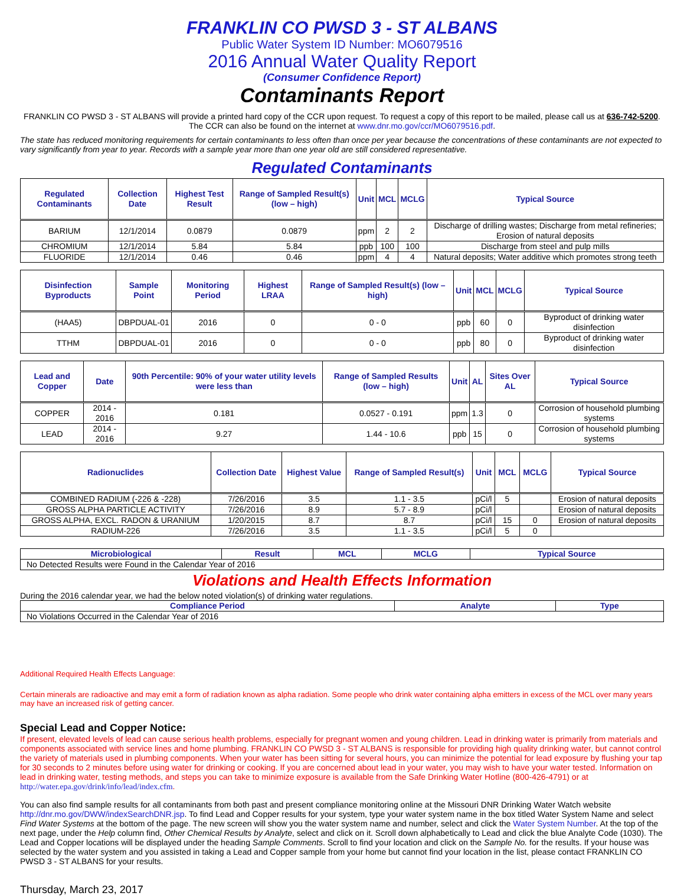FRANKLIN CO PWSD 3 - ST ALBANS
Public Water System ID Number: MO6079516
2016 Annual Water Quality Report
(Consumer Confidence Report)
Contaminants Report
FRANKLIN CO PWSD 3 - ST ALBANS will provide a printed hard copy of the CCR upon request. To request a copy of this report to be mailed, please call us at 636-742-5200. The CCR can also be found on the internet at www.dnr.mo.gov/ccr/MO6079516.pdf.
The state has reduced monitoring requirements for certain contaminants to less often than once per year because the concentrations of these contaminants are not expected to vary significantly from year to year. Records with a sample year more than one year old are still considered representative.
Regulated Contaminants
| Regulated Contaminants | Collection Date | Highest Test Result | Range of Sampled Result(s) (low – high) | Unit | MCL | MCLG | Typical Source |
| --- | --- | --- | --- | --- | --- | --- | --- |
| BARIUM | 12/1/2014 | 0.0879 | 0.0879 | ppm | 2 | 2 | Discharge of drilling wastes; Discharge from metal refineries; Erosion of natural deposits |
| CHROMIUM | 12/1/2014 | 5.84 | 5.84 | ppb | 100 | 100 | Discharge from steel and pulp mills |
| FLUORIDE | 12/1/2014 | 0.46 | 0.46 | ppm | 4 | 4 | Natural deposits; Water additive which promotes strong teeth |
| Disinfection Byproducts | Sample Point | Monitoring Period | Highest LRAA | Range of Sampled Result(s) (low – high) | Unit | MCL | MCLG | Typical Source |
| --- | --- | --- | --- | --- | --- | --- | --- | --- |
| (HAA5) | DBPDUAL-01 | 2016 | 0 | 0 - 0 | ppb | 60 | 0 | Byproduct of drinking water disinfection |
| TTHM | DBPDUAL-01 | 2016 | 0 | 0 - 0 | ppb | 80 | 0 | Byproduct of drinking water disinfection |
| Lead and Copper | Date | 90th Percentile: 90% of your water utility levels were less than | Range of Sampled Results (low – high) | Unit | AL | Sites Over AL | Typical Source |
| --- | --- | --- | --- | --- | --- | --- | --- |
| COPPER | 2014 - 2016 | 0.181 | 0.0527 - 0.191 | ppm | 1.3 | 0 | Corrosion of household plumbing systems |
| LEAD | 2014 - 2016 | 9.27 | 1.44 - 10.6 | ppb | 15 | 0 | Corrosion of household plumbing systems |
| Radionuclides | Collection Date | Highest Value | Range of Sampled Result(s) | Unit | MCL | MCLG | Typical Source |
| --- | --- | --- | --- | --- | --- | --- | --- |
| COMBINED RADIUM (-226 & -228) | 7/26/2016 | 3.5 | 1.1 - 3.5 | pCi/l | 5 | | Erosion of natural deposits |
| GROSS ALPHA PARTICLE ACTIVITY | 7/26/2016 | 8.9 | 5.7 - 8.9 | pCi/l | | | Erosion of natural deposits |
| GROSS ALPHA, EXCL. RADON & URANIUM | 1/20/2015 | 8.7 | 8.7 | pCi/l | 15 | 0 | Erosion of natural deposits |
| RADIUM-226 | 7/26/2016 | 3.5 | 1.1 - 3.5 | pCi/l | 5 | 0 | |
| Microbiological | Result | MCL | MCLG | Typical Source |
| --- | --- | --- | --- | --- |
| No Detected Results were Found in the Calendar Year of 2016 | | | | |
Violations and Health Effects Information
During the 2016 calendar year, we had the below noted violation(s) of drinking water regulations.
| Compliance Period | Analyte | Type |
| --- | --- | --- |
| No Violations Occurred in the Calendar Year of 2016 | | |
Additional Required Health Effects Language:
Certain minerals are radioactive and may emit a form of radiation known as alpha radiation. Some people who drink water containing alpha emitters in excess of the MCL over many years may have an increased risk of getting cancer.
Special Lead and Copper Notice:
If present, elevated levels of lead can cause serious health problems, especially for pregnant women and young children. Lead in drinking water is primarily from materials and components associated with service lines and home plumbing. FRANKLIN CO PWSD 3 - ST ALBANS is responsible for providing high quality drinking water, but cannot control the variety of materials used in plumbing components. When your water has been sitting for several hours, you can minimize the potential for lead exposure by flushing your tap for 30 seconds to 2 minutes before using water for drinking or cooking. If you are concerned about lead in your water, you may wish to have your water tested. Information on lead in drinking water, testing methods, and steps you can take to minimize exposure is available from the Safe Drinking Water Hotline (800-426-4791) or at http://water.epa.gov/drink/info/lead/index.cfm.
You can also find sample results for all contaminants from both past and present compliance monitoring online at the Missouri DNR Drinking Water Watch website http://dnr.mo.gov/DWW/indexSearchDNR.jsp. To find Lead and Copper results for your system, type your water system name in the box titled Water System Name and select Find Water Systems at the bottom of the page. The new screen will show you the water system name and number, select and click the Water System Number. At the top of the next page, under the Help column find, Other Chemical Results by Analyte, select and click on it. Scroll down alphabetically to Lead and click the blue Analyte Code (1030). The Lead and Copper locations will be displayed under the heading Sample Comments. Scroll to find your location and click on the Sample No. for the results. If your house was selected by the water system and you assisted in taking a Lead and Copper sample from your home but cannot find your location in the list, please contact FRANKLIN CO PWSD 3 - ST ALBANS for your results.
Thursday, March 23, 2017